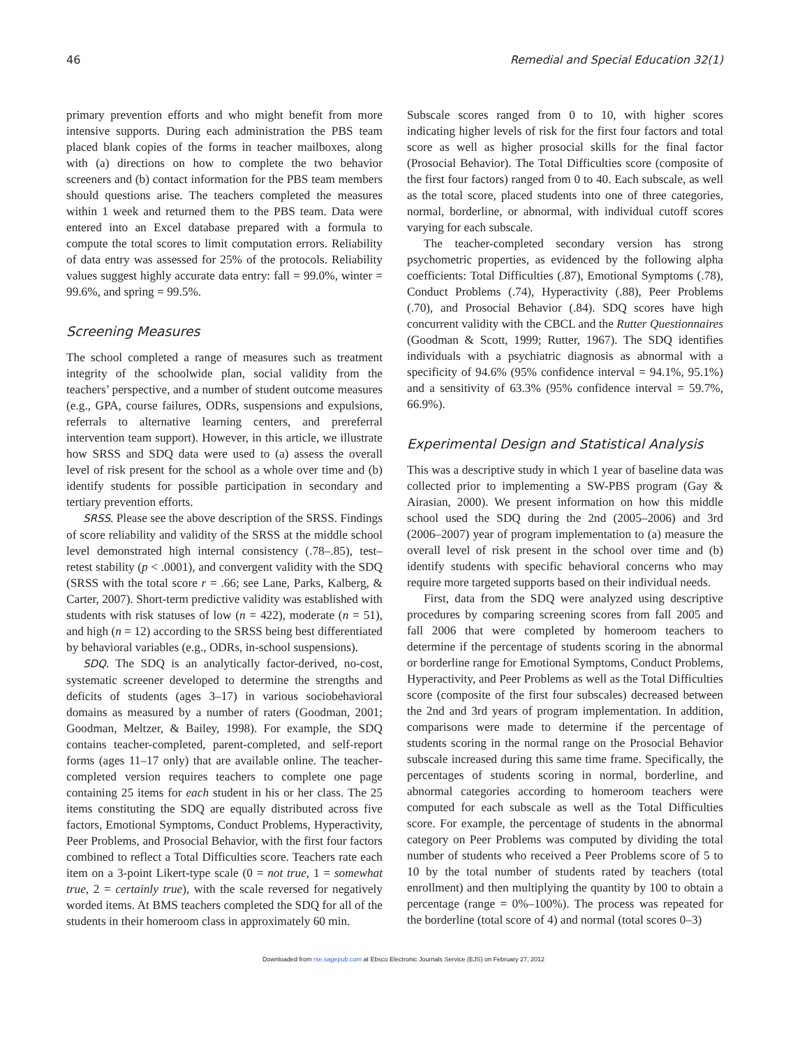46 Remedial and Special Education 32(1)
primary prevention efforts and who might benefit from more intensive supports. During each administration the PBS team placed blank copies of the forms in teacher mailboxes, along with (a) directions on how to complete the two behavior screeners and (b) contact information for the PBS team members should questions arise. The teachers completed the measures within 1 week and returned them to the PBS team. Data were entered into an Excel database prepared with a formula to compute the total scores to limit computation errors. Reliability of data entry was assessed for 25% of the protocols. Reliability values suggest highly accurate data entry: fall = 99.0%, winter = 99.6%, and spring = 99.5%.
Screening Measures
The school completed a range of measures such as treatment integrity of the schoolwide plan, social validity from the teachers’ perspective, and a number of student outcome measures (e.g., GPA, course failures, ODRs, suspensions and expulsions, referrals to alternative learning centers, and prereferral intervention team support). However, in this article, we illustrate how SRSS and SDQ data were used to (a) assess the overall level of risk present for the school as a whole over time and (b) identify students for possible participation in secondary and tertiary prevention efforts.
SRSS. Please see the above description of the SRSS. Findings of score reliability and validity of the SRSS at the middle school level demonstrated high internal consistency (.78–.85), test–retest stability (p < .0001), and convergent validity with the SDQ (SRSS with the total score r = .66; see Lane, Parks, Kalberg, & Carter, 2007). Short-term predictive validity was established with students with risk statuses of low (n = 422), moderate (n = 51), and high (n = 12) according to the SRSS being best differentiated by behavioral variables (e.g., ODRs, in-school suspensions).
SDQ. The SDQ is an analytically factor-derived, no-cost, systematic screener developed to determine the strengths and deficits of students (ages 3–17) in various sociobehavioral domains as measured by a number of raters (Goodman, 2001; Goodman, Meltzer, & Bailey, 1998). For example, the SDQ contains teacher-completed, parent-completed, and self-report forms (ages 11–17 only) that are available online. The teacher-completed version requires teachers to complete one page containing 25 items for each student in his or her class. The 25 items constituting the SDQ are equally distributed across five factors, Emotional Symptoms, Conduct Problems, Hyperactivity, Peer Problems, and Prosocial Behavior, with the first four factors combined to reflect a Total Difficulties score. Teachers rate each item on a 3-point Likert-type scale (0 = not true, 1 = somewhat true, 2 = certainly true), with the scale reversed for negatively worded items. At BMS teachers completed the SDQ for all of the students in their homeroom class in approximately 60 min.
Subscale scores ranged from 0 to 10, with higher scores indicating higher levels of risk for the first four factors and total score as well as higher prosocial skills for the final factor (Prosocial Behavior). The Total Difficulties score (composite of the first four factors) ranged from 0 to 40. Each subscale, as well as the total score, placed students into one of three categories, normal, borderline, or abnormal, with individual cutoff scores varying for each subscale.
The teacher-completed secondary version has strong psychometric properties, as evidenced by the following alpha coefficients: Total Difficulties (.87), Emotional Symptoms (.78), Conduct Problems (.74), Hyperactivity (.88), Peer Problems (.70), and Prosocial Behavior (.84). SDQ scores have high concurrent validity with the CBCL and the Rutter Questionnaires (Goodman & Scott, 1999; Rutter, 1967). The SDQ identifies individuals with a psychiatric diagnosis as abnormal with a specificity of 94.6% (95% confidence interval = 94.1%, 95.1%) and a sensitivity of 63.3% (95% confidence interval = 59.7%, 66.9%).
Experimental Design and Statistical Analysis
This was a descriptive study in which 1 year of baseline data was collected prior to implementing a SW-PBS program (Gay & Airasian, 2000). We present information on how this middle school used the SDQ during the 2nd (2005–2006) and 3rd (2006–2007) year of program implementation to (a) measure the overall level of risk present in the school over time and (b) identify students with specific behavioral concerns who may require more targeted supports based on their individual needs.
First, data from the SDQ were analyzed using descriptive procedures by comparing screening scores from fall 2005 and fall 2006 that were completed by homeroom teachers to determine if the percentage of students scoring in the abnormal or borderline range for Emotional Symptoms, Conduct Problems, Hyperactivity, and Peer Problems as well as the Total Difficulties score (composite of the first four subscales) decreased between the 2nd and 3rd years of program implementation. In addition, comparisons were made to determine if the percentage of students scoring in the normal range on the Prosocial Behavior subscale increased during this same time frame. Specifically, the percentages of students scoring in normal, borderline, and abnormal categories according to homeroom teachers were computed for each subscale as well as the Total Difficulties score. For example, the percentage of students in the abnormal category on Peer Problems was computed by dividing the total number of students who received a Peer Problems score of 5 to 10 by the total number of students rated by teachers (total enrollment) and then multiplying the quantity by 100 to obtain a percentage (range = 0%–100%). The process was repeated for the borderline (total score of 4) and normal (total scores 0–3)
Downloaded from rse.sagepub.com at Ebsco Electronic Journals Service (EJS) on February 27, 2012